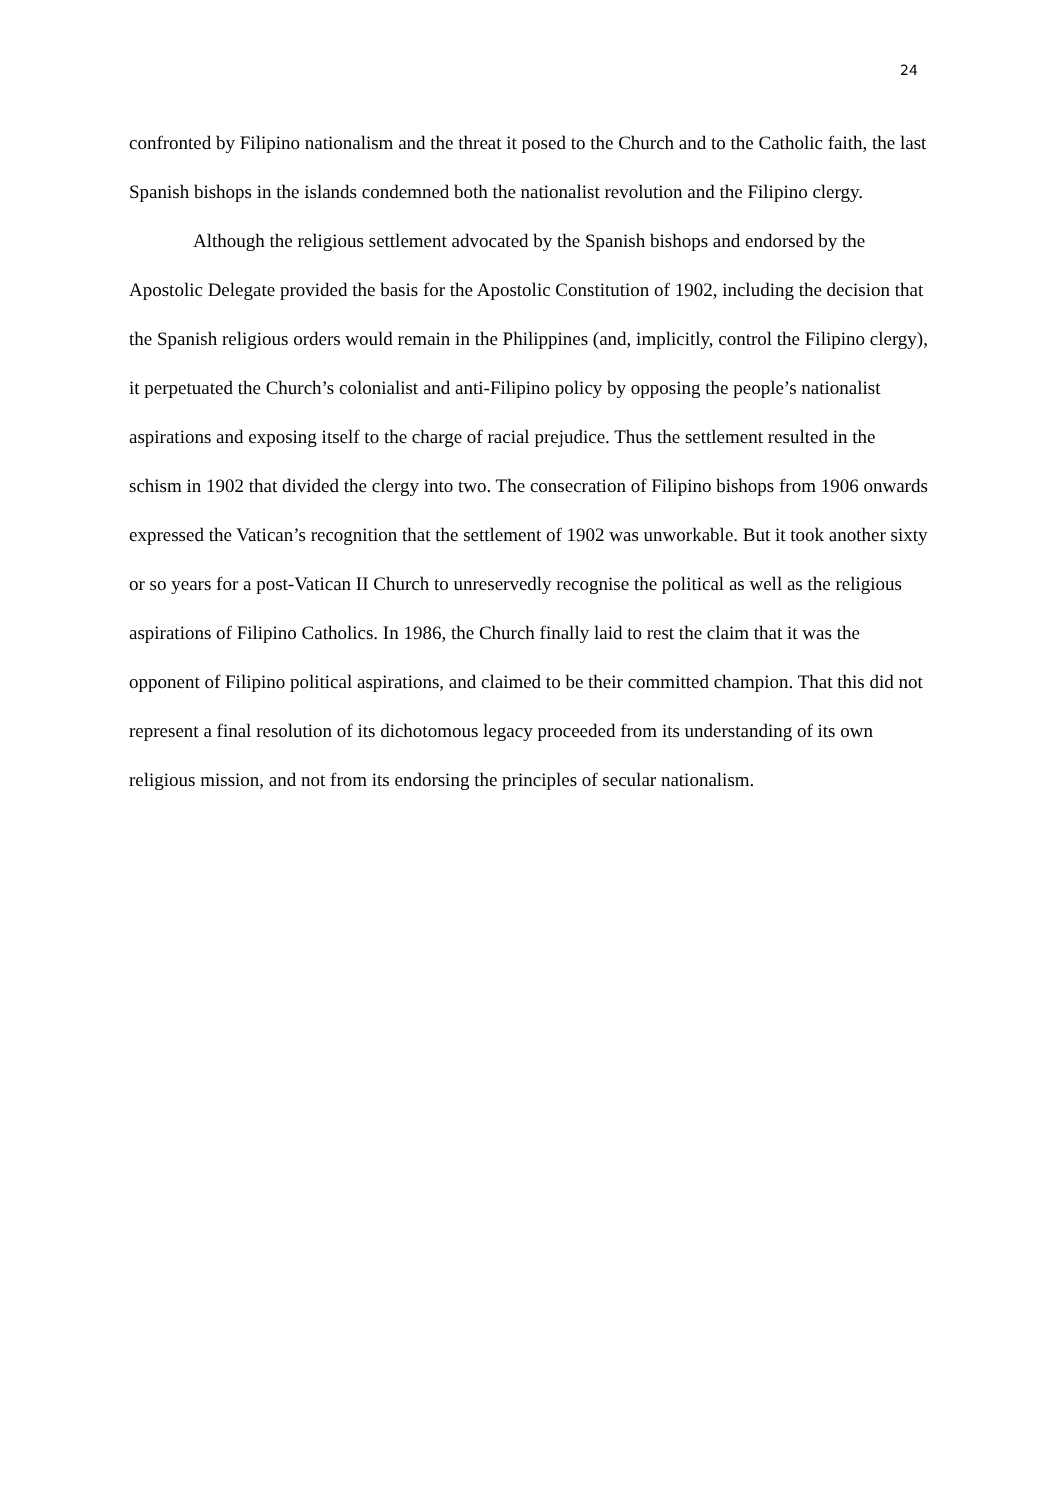24
confronted by Filipino nationalism and the threat it posed to the Church and to the Catholic faith, the last Spanish bishops in the islands condemned both the nationalist revolution and the Filipino clergy.
Although the religious settlement advocated by the Spanish bishops and endorsed by the Apostolic Delegate provided the basis for the Apostolic Constitution of 1902, including the decision that the Spanish religious orders would remain in the Philippines (and, implicitly, control the Filipino clergy), it perpetuated the Church’s colonialist and anti-Filipino policy by opposing the people’s nationalist aspirations and exposing itself to the charge of racial prejudice. Thus the settlement resulted in the schism in 1902 that divided the clergy into two. The consecration of Filipino bishops from 1906 onwards expressed the Vatican’s recognition that the settlement of 1902 was unworkable. But it took another sixty or so years for a post-Vatican II Church to unreservedly recognise the political as well as the religious aspirations of Filipino Catholics. In 1986, the Church finally laid to rest the claim that it was the opponent of Filipino political aspirations, and claimed to be their committed champion. That this did not represent a final resolution of its dichotomous legacy proceeded from its understanding of its own religious mission, and not from its endorsing the principles of secular nationalism.